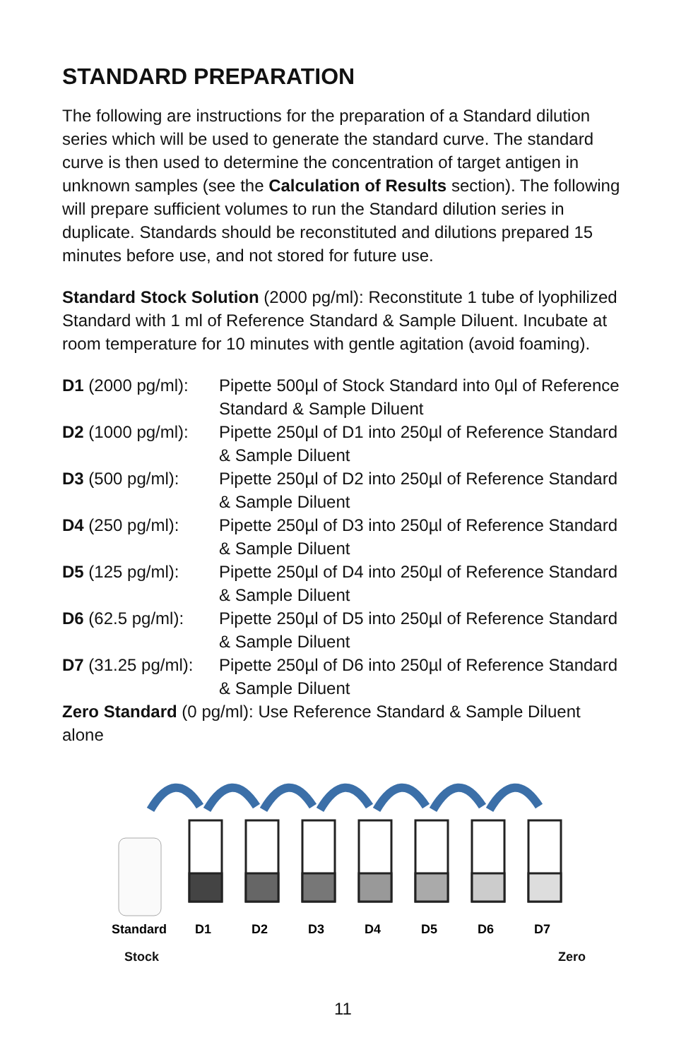STANDARD PREPARATION
The following are instructions for the preparation of a Standard dilution series which will be used to generate the standard curve. The standard curve is then used to determine the concentration of target antigen in unknown samples (see the Calculation of Results section). The following will prepare sufficient volumes to run the Standard dilution series in duplicate. Standards should be reconstituted and dilutions prepared 15 minutes before use, and not stored for future use.
Standard Stock Solution (2000 pg/ml): Reconstitute 1 tube of lyophilized Standard with 1 ml of Reference Standard & Sample Diluent. Incubate at room temperature for 10 minutes with gentle agitation (avoid foaming).
D1 (2000 pg/ml):
Pipette 500µl of Stock Standard into 0µl of Reference Standard & Sample Diluent
D2 (1000 pg/ml):
Pipette 250µl of D1 into 250µl of Reference Standard & Sample Diluent
D3 (500 pg/ml): Pipette 250µl of D2 into 250µl of Reference Standard & Sample Diluent
D4 (250 pg/ml): Pipette 250µl of D3 into 250µl of Reference Standard & Sample Diluent
D5 (125 pg/ml): Pipette 250µl of D4 into 250µl of Reference Standard & Sample Diluent
D6 (62.5 pg/ml):
Pipette 250µl of D5 into 250µl of Reference Standard & Sample Diluent
D7 (31.25 pg/ml):
Pipette 250µl of D6 into 250µl of Reference Standard & Sample Diluent
Zero Standard (0 pg/ml): Use Reference Standard & Sample Diluent alone
Standard
D1
D2
D3
D4
D5
D6
D7
Stock Zero
11